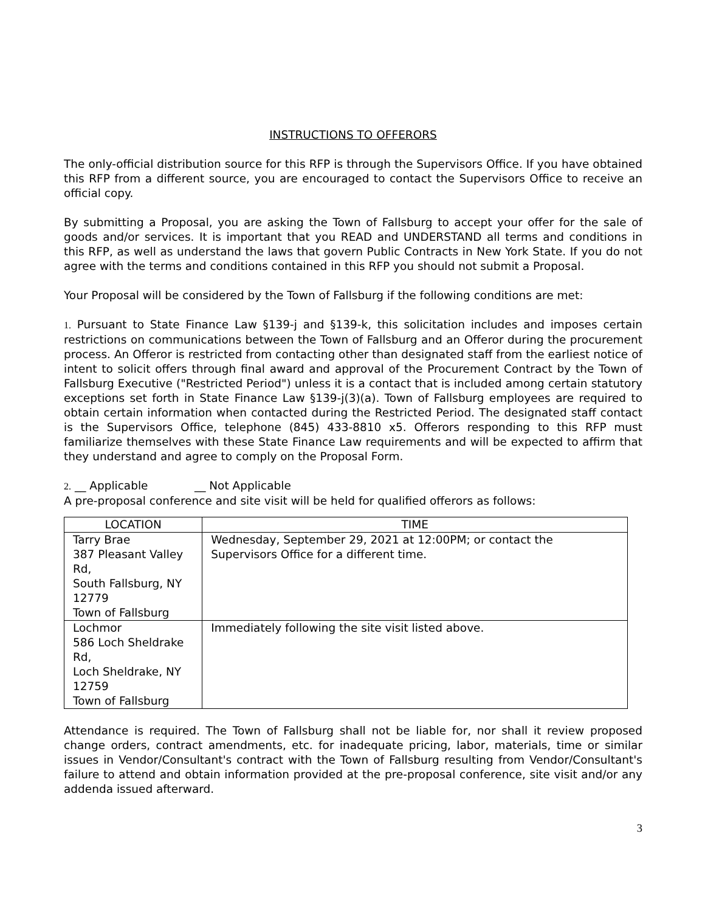INSTRUCTIONS TO OFFERORS
The only-official distribution source for this RFP is through the Supervisors Office. If you have obtained this RFP from a different source, you are encouraged to contact the Supervisors Office to receive an official copy.
By submitting a Proposal, you are asking the Town of Fallsburg to accept your offer for the sale of goods and/or services. It is important that you READ and UNDERSTAND all terms and conditions in this RFP, as well as understand the laws that govern Public Contracts in New York State. If you do not agree with the terms and conditions contained in this RFP you should not submit a Proposal.
Your Proposal will be considered by the Town of Fallsburg if the following conditions are met:
1. Pursuant to State Finance Law §139-j and §139-k, this solicitation includes and imposes certain restrictions on communications between the Town of Fallsburg and an Offeror during the procurement process. An Offeror is restricted from contacting other than designated staff from the earliest notice of intent to solicit offers through final award and approval of the Procurement Contract by the Town of Fallsburg Executive ("Restricted Period") unless it is a contact that is included among certain statutory exceptions set forth in State Finance Law §139-j(3)(a). Town of Fallsburg employees are required to obtain certain information when contacted during the Restricted Period. The designated staff contact is the Supervisors Office, telephone (845) 433-8810 x5. Offerors responding to this RFP must familiarize themselves with these State Finance Law requirements and will be expected to affirm that they understand and agree to comply on the Proposal Form.
2. __ Applicable __ Not Applicable
A pre-proposal conference and site visit will be held for qualified offerors as follows:
| LOCATION | TIME |
| --- | --- |
| Tarry Brae 387 Pleasant Valley Rd, South Fallsburg, NY 12779 Town of Fallsburg | Wednesday, September 29, 2021 at 12:00PM; or contact the Supervisors Office for a different time. |
| Lochmor 586 Loch Sheldrake Rd, Loch Sheldrake, NY 12759 Town of Fallsburg | Immediately following the site visit listed above. |
Attendance is required. The Town of Fallsburg shall not be liable for, nor shall it review proposed change orders, contract amendments, etc. for inadequate pricing, labor, materials, time or similar issues in Vendor/Consultant's contract with the Town of Fallsburg resulting from Vendor/Consultant's failure to attend and obtain information provided at the pre-proposal conference, site visit and/or any addenda issued afterward.
3